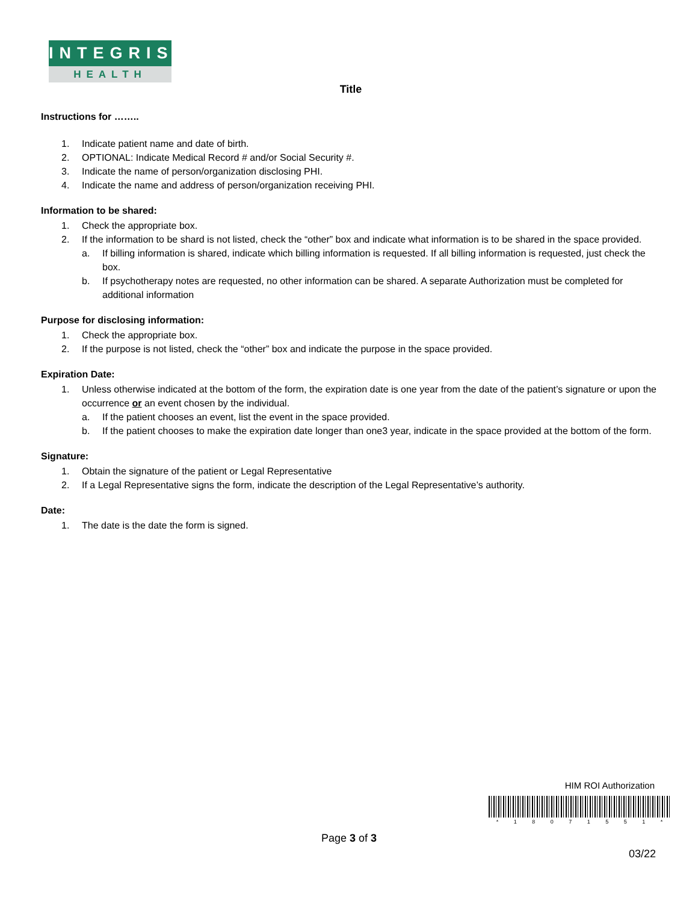INTEGRIS
HEALTH
Title
Instructions for ……..
1. Indicate patient name and date of birth.
2. OPTIONAL: Indicate Medical Record # and/or Social Security #.
3. Indicate the name of person/organization disclosing PHI.
4. Indicate the name and address of person/organization receiving PHI.
Information to be shared:
1. Check the appropriate box.
2. If the information to be shard is not listed, check the “other” box and indicate what information is to be shared in the space provided.
a. If billing information is shared, indicate which billing information is requested. If all billing information is requested, just check the box.
b. If psychotherapy notes are requested, no other information can be shared. A separate Authorization must be completed for additional information
Purpose for disclosing information:
1. Check the appropriate box.
2. If the purpose is not listed, check the “other” box and indicate the purpose in the space provided.
Expiration Date:
1. Unless otherwise indicated at the bottom of the form, the expiration date is one year from the date of the patient’s signature or upon the occurrence or an event chosen by the individual.
a. If the patient chooses an event, list the event in the space provided.
b. If the patient chooses to make the expiration date longer than one3 year, indicate in the space provided at the bottom of the form.
Signature:
1. Obtain the signature of the patient or Legal Representative
2. If a Legal Representative signs the form, indicate the description of the Legal Representative’s authority.
Date:
1. The date is the date the form is signed.
HIM ROI Authorization
* 1 8 0 7 1 5 5 1 *
Page 3 of 3
03/22